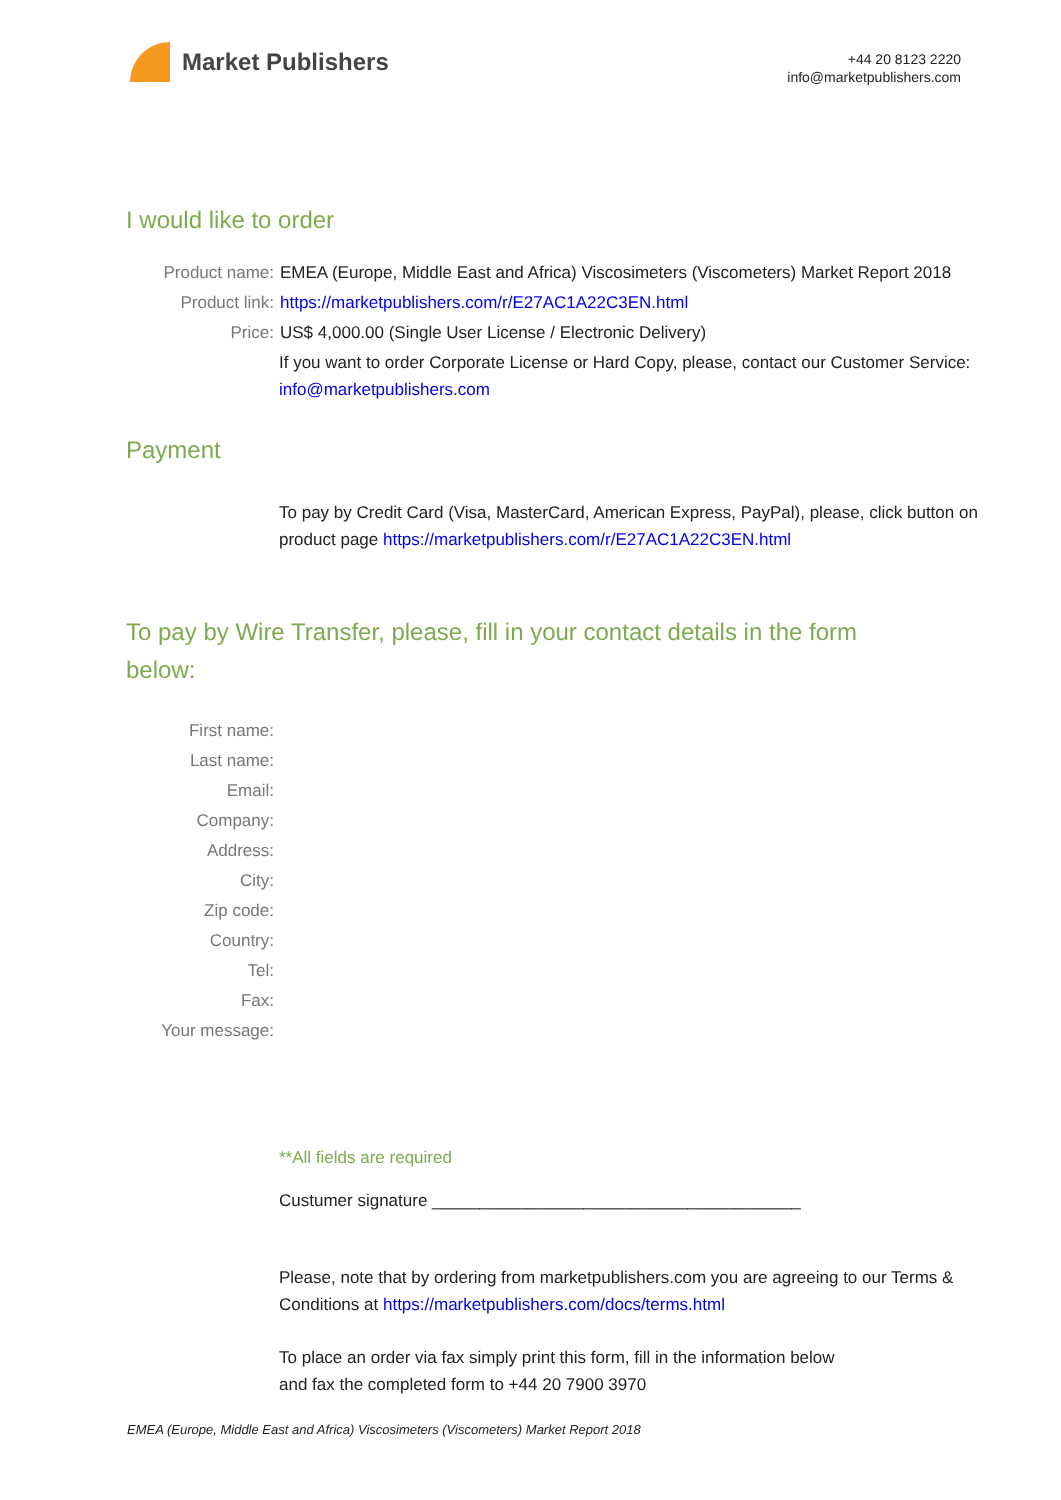Market Publishers
+44 20 8123 2220
info@marketpublishers.com
I would like to order
Product name: EMEA (Europe, Middle East and Africa) Viscosimeters (Viscometers) Market Report 2018
Product link: https://marketpublishers.com/r/E27AC1A22C3EN.html
Price: US$ 4,000.00 (Single User License / Electronic Delivery)
If you want to order Corporate License or Hard Copy, please, contact our Customer Service:
info@marketpublishers.com
Payment
To pay by Credit Card (Visa, MasterCard, American Express, PayPal), please, click button on product page https://marketpublishers.com/r/E27AC1A22C3EN.html
To pay by Wire Transfer, please, fill in your contact details in the form below:
First name:
Last name:
Email:
Company:
Address:
City:
Zip code:
Country:
Tel:
Fax:
Your message:
**All fields are required
Custumer signature _______________________________________
Please, note that by ordering from marketpublishers.com you are agreeing to our Terms & Conditions at https://marketpublishers.com/docs/terms.html
To place an order via fax simply print this form, fill in the information below
and fax the completed form to +44 20 7900 3970
EMEA (Europe, Middle East and Africa) Viscosimeters (Viscometers) Market Report 2018